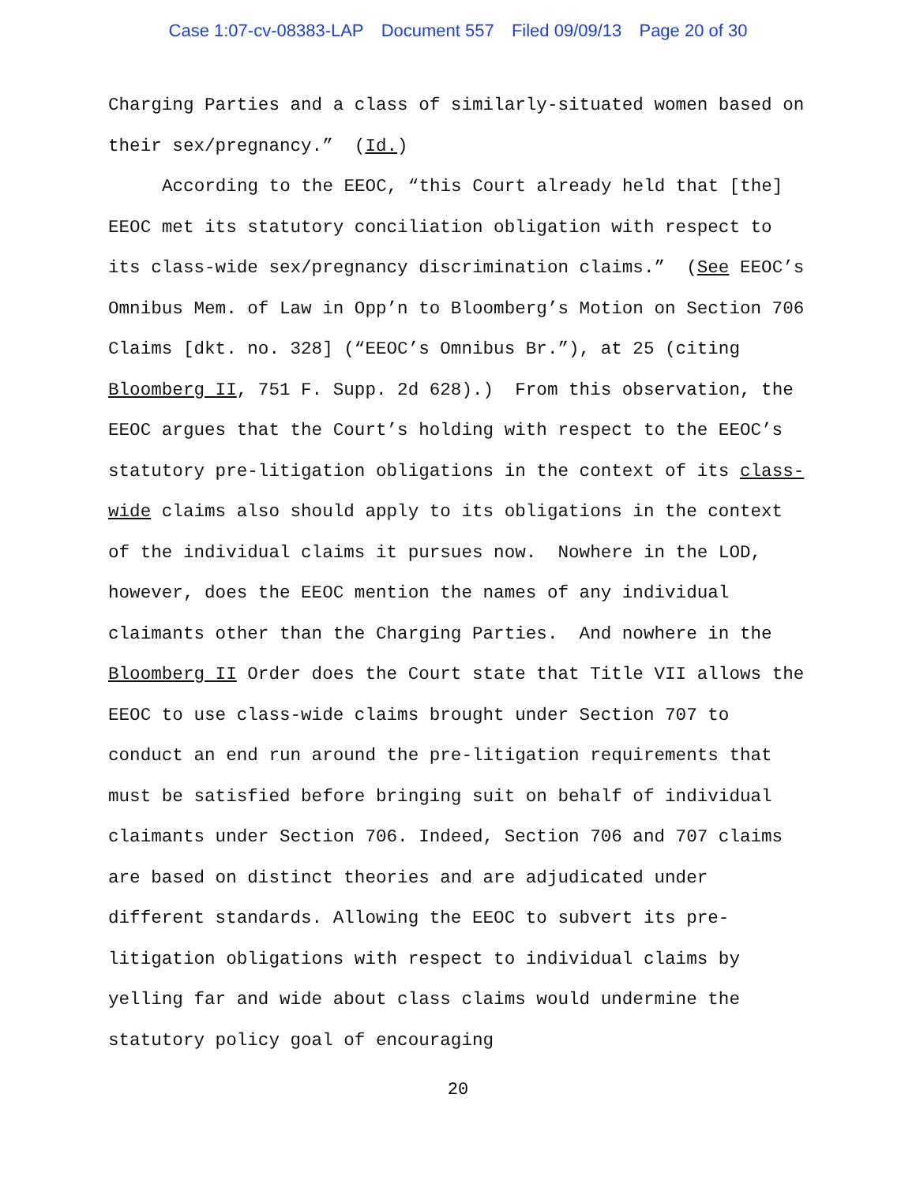Case 1:07-cv-08383-LAP Document 557 Filed 09/09/13 Page 20 of 30
Charging Parties and a class of similarly-situated women based on their sex/pregnancy.” (Id.)
According to the EEOC, “this Court already held that [the] EEOC met its statutory conciliation obligation with respect to its class-wide sex/pregnancy discrimination claims.” (See EEOC’s Omnibus Mem. of Law in Opp’n to Bloomberg’s Motion on Section 706 Claims [dkt. no. 328] (“EEOC’s Omnibus Br.”), at 25 (citing Bloomberg II, 751 F. Supp. 2d 628).) From this observation, the EEOC argues that the Court’s holding with respect to the EEOC’s statutory pre-litigation obligations in the context of its class-wide claims also should apply to its obligations in the context of the individual claims it pursues now. Nowhere in the LOD, however, does the EEOC mention the names of any individual claimants other than the Charging Parties. And nowhere in the Bloomberg II Order does the Court state that Title VII allows the EEOC to use class-wide claims brought under Section 707 to conduct an end run around the pre-litigation requirements that must be satisfied before bringing suit on behalf of individual claimants under Section 706. Indeed, Section 706 and 707 claims are based on distinct theories and are adjudicated under different standards. Allowing the EEOC to subvert its pre-litigation obligations with respect to individual claims by yelling far and wide about class claims would undermine the statutory policy goal of encouraging
20